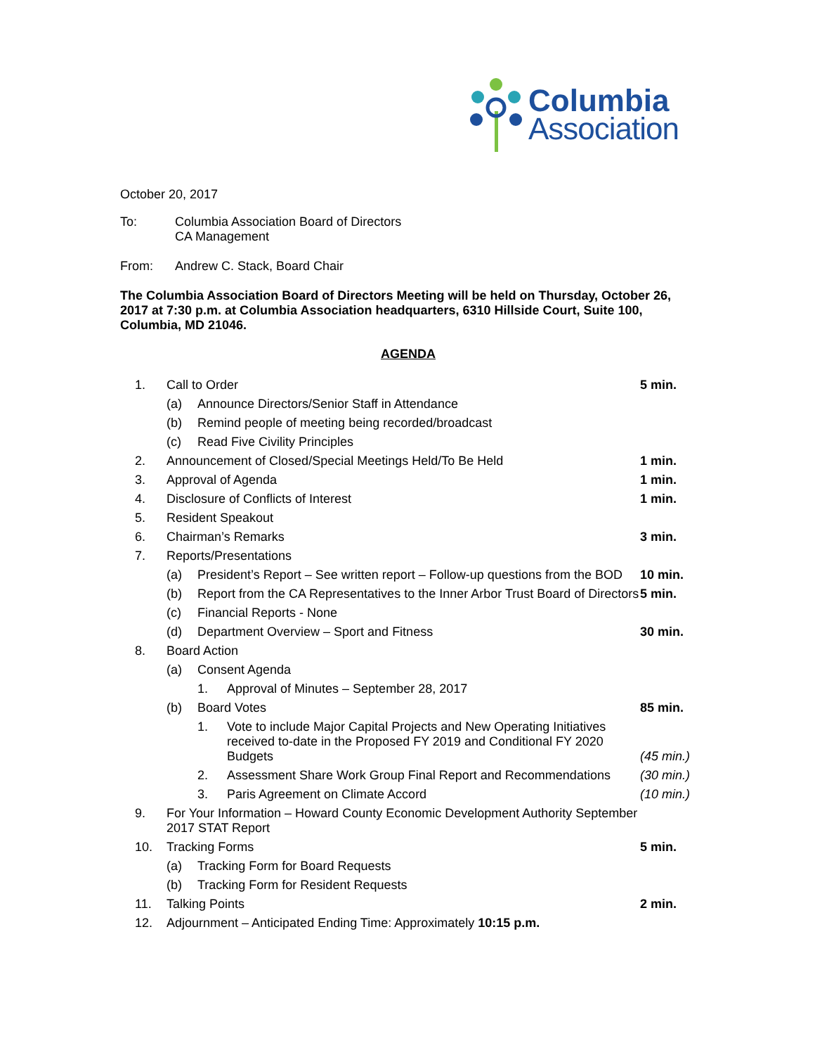Columbia
Association
October 20, 2017
To: Columbia Association Board of Directors
CA Management
From: Andrew C. Stack, Board Chair
The Columbia Association Board of Directors Meeting will be held on Thursday, October 26, 2017 at 7:30 p.m. at Columbia Association headquarters, 6310 Hillside Court, Suite 100, Columbia, MD 21046.
AGENDA
| 1. | Call to Order | | | 5 min. |
| | (a) | Announce Directors/Senior Staff in Attendance | | |
| | (b) | Remind people of meeting being recorded/broadcast | | |
| | (c) | Read Five Civility Principles | | |
| 2. | Announcement of Closed/Special Meetings Held/To Be Held | | | 1 min. |
| 3. | Approval of Agenda | | | 1 min. |
| 4. | Disclosure of Conflicts of Interest | | | 1 min. |
| 5. | Resident Speakout | | | |
| 6. | Chairman’s Remarks | | | 3 min. |
| 7. | Reports/Presentations | | | |
| | (a) | President’s Report – See written report – Follow-up questions from the BOD | | 10 min. |
| | (b) | Report from the CA Representatives to the Inner Arbor Trust Board of Directors | | 5 min. |
| | (c) | Financial Reports - None | | |
| | (d) | Department Overview – Sport and Fitness | | 30 min. |
| 8. | Board Action | | | |
| | (a) | Consent Agenda | | |
| | | 1. | Approval of Minutes – September 28, 2017 | |
| | (b) | Board Votes | | 85 min. |
| | | 1. | Vote to include Major Capital Projects and New Operating Initiatives received to-date in the Proposed FY 2019 and Conditional FY 2020 Budgets | (45 min.) |
| | | 2. | Assessment Share Work Group Final Report and Recommendations | (30 min.) |
| | | 3. | Paris Agreement on Climate Accord | (10 min.) |
| 9. | For Your Information – Howard County Economic Development Authority September 2017 STAT Report | | | |
| 10. | Tracking Forms | | | 5 min. |
| | (a) | Tracking Form for Board Requests | | |
| | (b) | Tracking Form for Resident Requests | | |
| 11. | Talking Points | | | 2 min. |
| 12. | Adjournment – Anticipated Ending Time: Approximately 10:15 p.m. | | | |